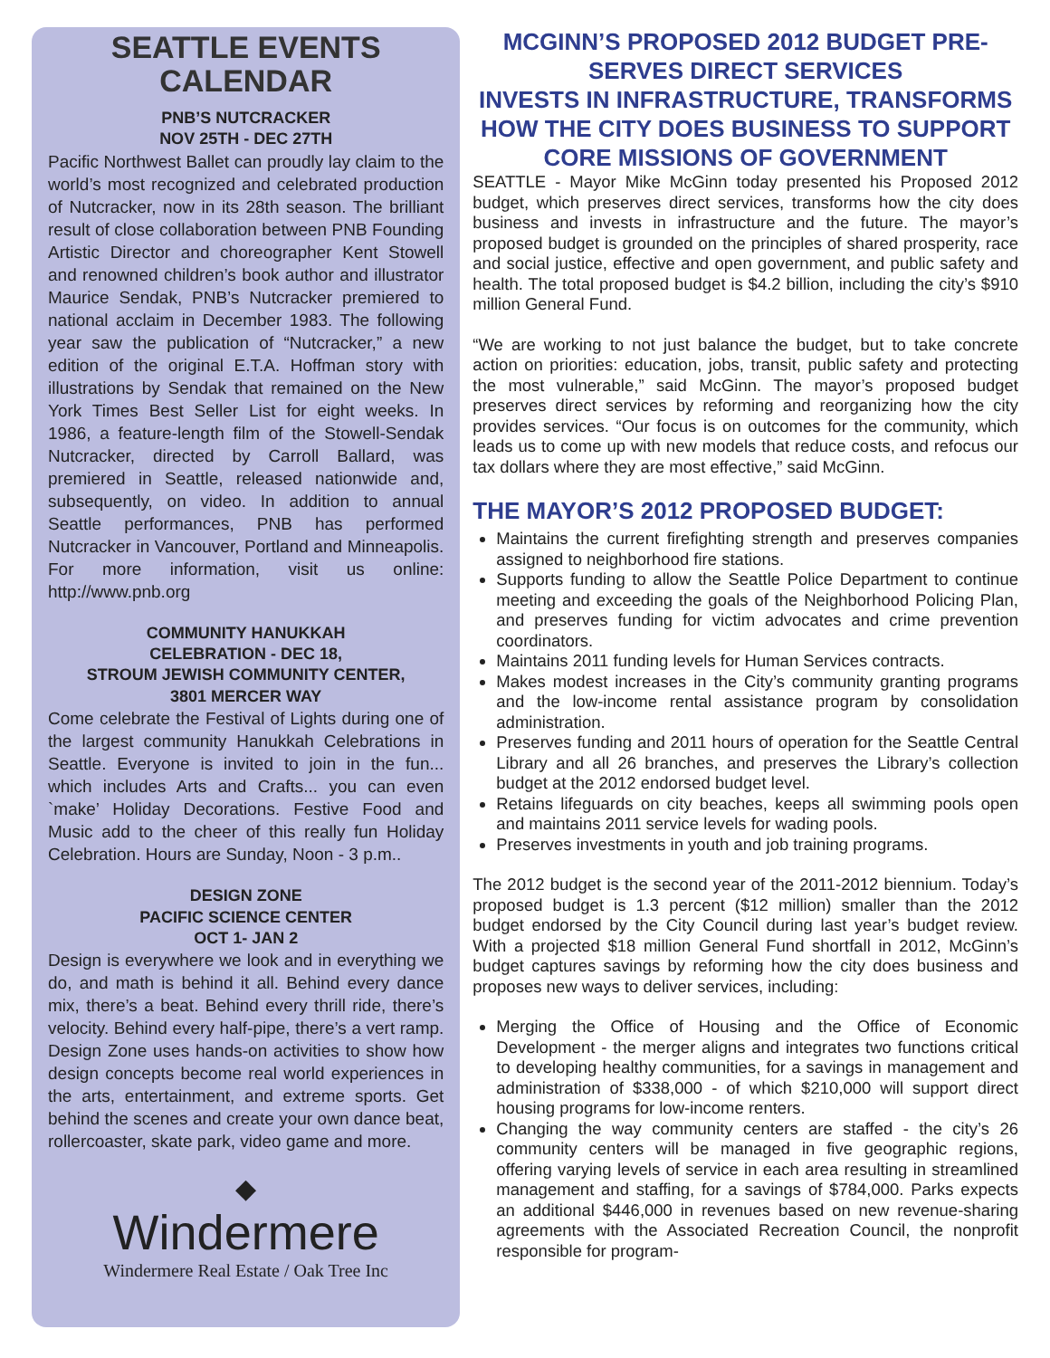SEATTLE EVENTS CALENDAR
PNB’S NUTCRACKER
NOV 25TH - DEC 27TH
Pacific Northwest Ballet can proudly lay claim to the world’s most recognized and celebrated production of Nutcracker, now in its 28th season. The brilliant result of close collaboration between PNB Founding Artistic Director and choreographer Kent Stowell and renowned children’s book author and illustrator Maurice Sendak, PNB’s Nutcracker premiered to national acclaim in December 1983. The following year saw the publication of “Nutcracker,” a new edition of the original E.T.A. Hoffman story with illustrations by Sendak that remained on the New York Times Best Seller List for eight weeks. In 1986, a feature-length film of the Stowell-Sendak Nutcracker, directed by Carroll Ballard, was premiered in Seattle, released nationwide and, subsequently, on video. In addition to annual Seattle performances, PNB has performed Nutcracker in Vancouver, Portland and Minneapolis. For more information, visit us online: http://www.pnb.org
COMMUNITY HANUKKAH
CELEBRATION - DEC 18,
STROUM JEWISH COMMUNITY CENTER,
3801 MERCER WAY
Come celebrate the Festival of Lights during one of the largest community Hanukkah Celebrations in Seattle. Everyone is invited to join in the fun... which includes Arts and Crafts... you can even `make’ Holiday Decorations. Festive Food and Music add to the cheer of this really fun Holiday Celebration. Hours are Sunday, Noon - 3 p.m..
DESIGN ZONE
PACIFIC SCIENCE CENTER
OCT 1- JAN 2
Design is everywhere we look and in everything we do, and math is behind it all. Behind every dance mix, there’s a beat. Behind every thrill ride, there’s velocity. Behind every half-pipe, there’s a vert ramp. Design Zone uses hands-on activities to show how design concepts become real world experiences in the arts, entertainment, and extreme sports. Get behind the scenes and create your own dance beat, rollercoaster, skate park, video game and more.
◆
Windermere
Windermere Real Estate / Oak Tree Inc
MCGINN’S PROPOSED 2012 BUDGET PRE-SERVES DIRECT SERVICES
INVESTS IN INFRASTRUCTURE, TRANSFORMS HOW THE CITY DOES BUSINESS TO SUPPORT CORE MISSIONS OF GOVERNMENT
SEATTLE - Mayor Mike McGinn today presented his Proposed 2012 budget, which preserves direct services, transforms how the city does business and invests in infrastructure and the future. The mayor’s proposed budget is grounded on the principles of shared prosperity, race and social justice, effective and open government, and public safety and health. The total proposed budget is $4.2 billion, including the city’s $910 million General Fund.
“We are working to not just balance the budget, but to take concrete action on priorities: education, jobs, transit, public safety and protecting the most vulnerable,” said McGinn. The mayor’s proposed budget preserves direct services by reforming and reorganizing how the city provides services. “Our focus is on outcomes for the community, which leads us to come up with new models that reduce costs, and refocus our tax dollars where they are most effective,” said McGinn.
THE MAYOR’S 2012 PROPOSED BUDGET:
Maintains the current firefighting strength and preserves companies assigned to neighborhood fire stations.
Supports funding to allow the Seattle Police Department to continue meeting and exceeding the goals of the Neighborhood Policing Plan, and preserves funding for victim advocates and crime prevention coordinators.
Maintains 2011 funding levels for Human Services contracts.
Makes modest increases in the City’s community granting programs and the low-income rental assistance program by consolidation administration.
Preserves funding and 2011 hours of operation for the Seattle Central Library and all 26 branches, and preserves the Library’s collection budget at the 2012 endorsed budget level.
Retains lifeguards on city beaches, keeps all swimming pools open and maintains 2011 service levels for wading pools.
Preserves investments in youth and job training programs.
The 2012 budget is the second year of the 2011-2012 biennium. Today’s proposed budget is 1.3 percent ($12 million) smaller than the 2012 budget endorsed by the City Council during last year’s budget review. With a projected $18 million General Fund shortfall in 2012, McGinn’s budget captures savings by reforming how the city does business and proposes new ways to deliver services, including:
Merging the Office of Housing and the Office of Economic Development - the merger aligns and integrates two functions critical to developing healthy communities, for a savings in management and administration of $338,000 - of which $210,000 will support direct housing programs for low-income renters.
Changing the way community centers are staffed - the city’s 26 community centers will be managed in five geographic regions, offering varying levels of service in each area resulting in streamlined management and staffing, for a savings of $784,000. Parks expects an additional $446,000 in revenues based on new revenue-sharing agreements with the Associated Recreation Council, the nonprofit responsible for program-